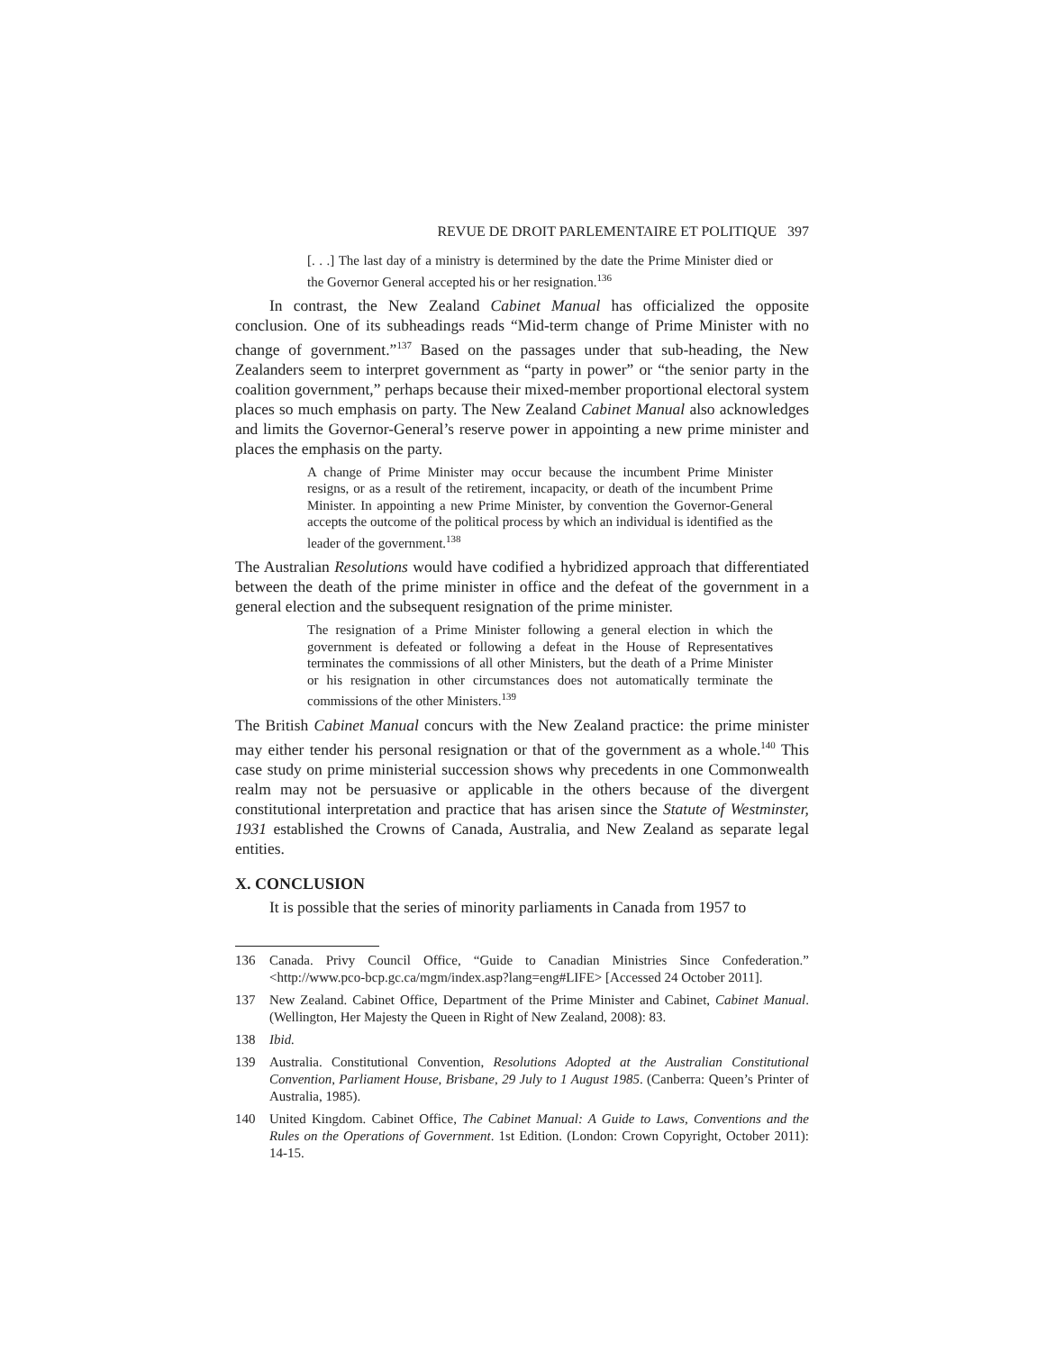REVUE DE DROIT PARLEMENTAIRE ET POLITIQUE 397
[. . .] The last day of a ministry is determined by the date the Prime Minister died or the Governor General accepted his or her resignation.<sup>136</sup>
In contrast, the New Zealand Cabinet Manual has officialized the opposite conclusion. One of its subheadings reads “Mid-term change of Prime Minister with no change of government.”<sup>137</sup> Based on the passages under that sub-heading, the New Zealanders seem to interpret government as “party in power” or “the senior party in the coalition government,” perhaps because their mixed-member proportional electoral system places so much emphasis on party. The New Zealand Cabinet Manual also acknowledges and limits the Governor-General’s reserve power in appointing a new prime minister and places the emphasis on the party.
A change of Prime Minister may occur because the incumbent Prime Minister resigns, or as a result of the retirement, incapacity, or death of the incumbent Prime Minister. In appointing a new Prime Minister, by convention the Governor-General accepts the outcome of the political process by which an individual is identified as the leader of the government.<sup>138</sup>
The Australian Resolutions would have codified a hybridized approach that differentiated between the death of the prime minister in office and the defeat of the government in a general election and the subsequent resignation of the prime minister.
The resignation of a Prime Minister following a general election in which the government is defeated or following a defeat in the House of Representatives terminates the commissions of all other Ministers, but the death of a Prime Minister or his resignation in other circumstances does not automatically terminate the commissions of the other Ministers.<sup>139</sup>
The British Cabinet Manual concurs with the New Zealand practice: the prime minister may either tender his personal resignation or that of the government as a whole.<sup>140</sup> This case study on prime ministerial succession shows why precedents in one Commonwealth realm may not be persuasive or applicable in the others because of the divergent constitutional interpretation and practice that has arisen since the Statute of Westminster, 1931 established the Crowns of Canada, Australia, and New Zealand as separate legal entities.
X. CONCLUSION
It is possible that the series of minority parliaments in Canada from 1957 to
136 Canada. Privy Council Office, “Guide to Canadian Ministries Since Confederation.” <http://www.pco-bcp.gc.ca/mgm/index.asp?lang=eng#LIFE> [Accessed 24 October 2011].
137 New Zealand. Cabinet Office, Department of the Prime Minister and Cabinet, Cabinet Manual. (Wellington, Her Majesty the Queen in Right of New Zealand, 2008): 83.
138 Ibid.
139 Australia. Constitutional Convention, Resolutions Adopted at the Australian Constitutional Convention, Parliament House, Brisbane, 29 July to 1 August 1985. (Canberra: Queen’s Printer of Australia, 1985).
140 United Kingdom. Cabinet Office, The Cabinet Manual: A Guide to Laws, Conventions and the Rules on the Operations of Government. 1st Edition. (London: Crown Copyright, October 2011): 14-15.